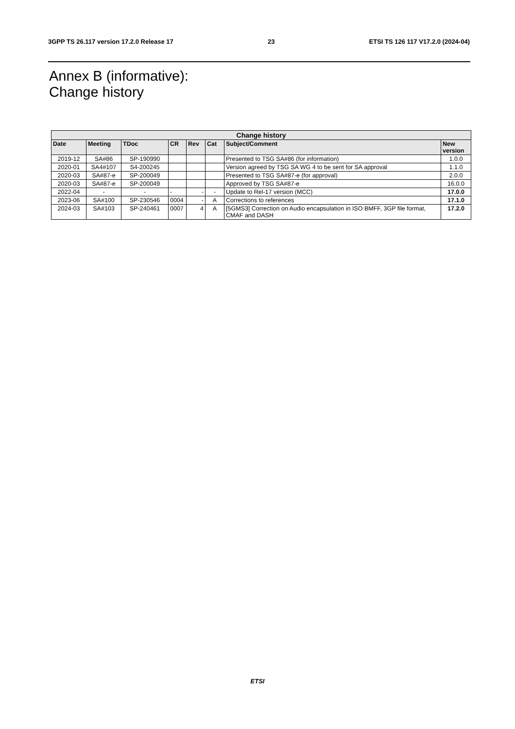3GPP TS 26.117 version 17.2.0 Release 17 23 ETSI TS 126 117 V17.2.0 (2024-04)
Annex B (informative):
Change history
| Change history | | | | | | | |
| --- | --- | --- | --- | --- | --- | --- | --- |
| Date | Meeting | TDoc | CR | Rev | Cat | Subject/Comment | New version |
| 2019-12 | SA#86 | SP-190990 | | | | Presented to TSG SA#86 (for information) | 1.0.0 |
| 2020-01 | SA4#107 | S4-200245 | | | | Version agreed by TSG SA WG 4 to be sent for SA approval | 1.1.0 |
| 2020-03 | SA#87-e | SP-200049 | | | | Presented to TSG SA#87-e (for approval) | 2.0.0 |
| 2020-03 | SA#87-e | SP-200049 | | | | Approved by TSG SA#87-e | 16.0.0 |
| 2022-04 | - | - | - | - | - | Update to Rel-17 version (MCC) | 17.0.0 |
| 2023-06 | SA#100 | SP-230546 | 0004 | - | A | Corrections to references | 17.1.0 |
| 2024-03 | SA#103 | SP-240461 | 0007 | 4 | A | [5GMS3] Correction on Audio encapsulation in ISO BMFF, 3GP file format, CMAF and DASH | 17.2.0 |
ETSI